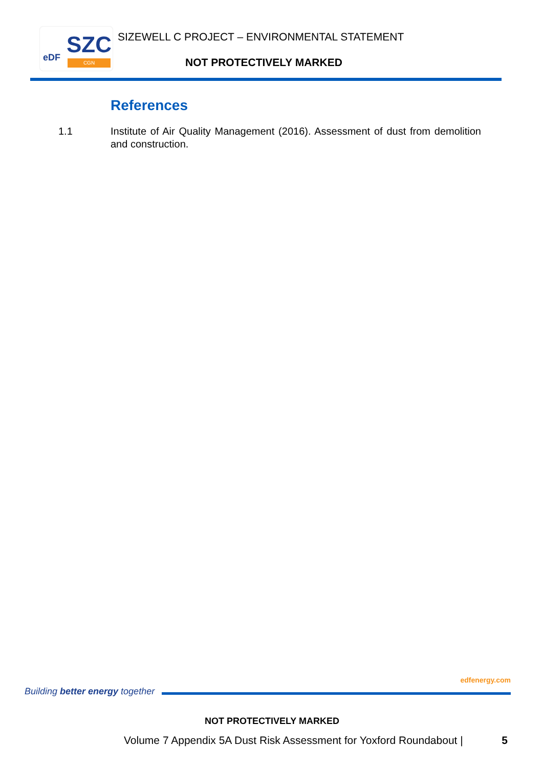SZC eDF CGN
SIZEWELL C PROJECT – ENVIRONMENTAL STATEMENT
NOT PROTECTIVELY MARKED
References
1.1 Institute of Air Quality Management (2016). Assessment of dust from demolition and construction.
Building better energy together
edfenergy.com
NOT PROTECTIVELY MARKED
Volume 7 Appendix 5A Dust Risk Assessment for Yoxford Roundabout | 5